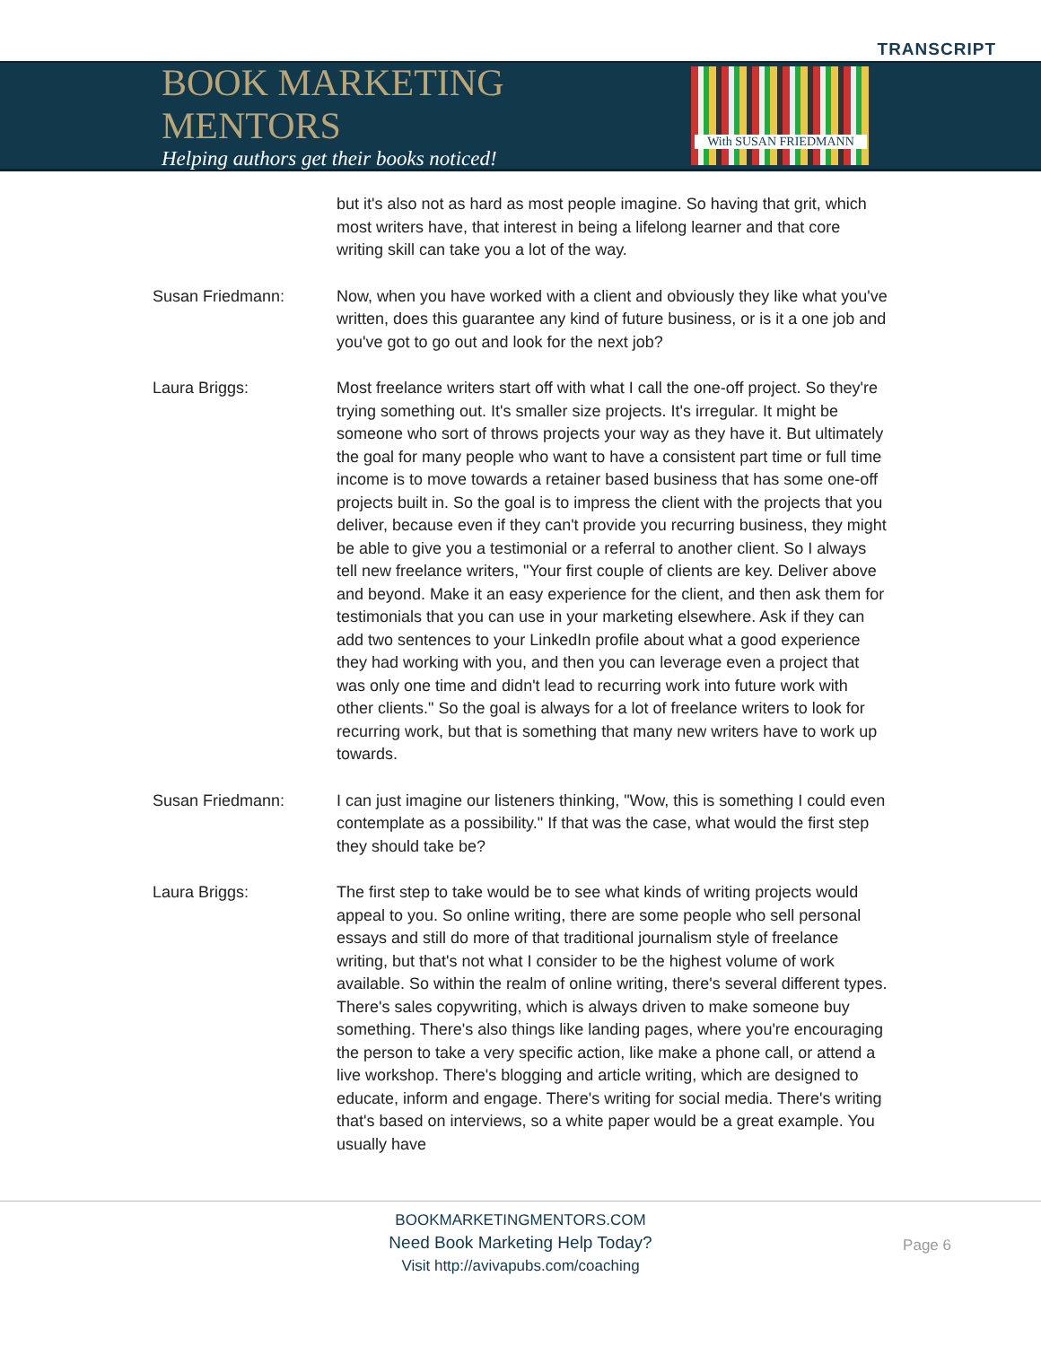TRANSCRIPT
BOOK MARKETING MENTORS
Helping authors get their books noticed!
With SUSAN FRIEDMANN
but it's also not as hard as most people imagine. So having that grit, which most writers have, that interest in being a lifelong learner and that core writing skill can take you a lot of the way.
Susan Friedmann: Now, when you have worked with a client and obviously they like what you've written, does this guarantee any kind of future business, or is it a one job and you've got to go out and look for the next job?
Laura Briggs: Most freelance writers start off with what I call the one-off project. So they're trying something out. It's smaller size projects. It's irregular. It might be someone who sort of throws projects your way as they have it. But ultimately the goal for many people who want to have a consistent part time or full time income is to move towards a retainer based business that has some one-off projects built in. So the goal is to impress the client with the projects that you deliver, because even if they can't provide you recurring business, they might be able to give you a testimonial or a referral to another client. So I always tell new freelance writers, "Your first couple of clients are key. Deliver above and beyond. Make it an easy experience for the client, and then ask them for testimonials that you can use in your marketing elsewhere. Ask if they can add two sentences to your LinkedIn profile about what a good experience they had working with you, and then you can leverage even a project that was only one time and didn't lead to recurring work into future work with other clients." So the goal is always for a lot of freelance writers to look for recurring work, but that is something that many new writers have to work up towards.
Susan Friedmann: I can just imagine our listeners thinking, "Wow, this is something I could even contemplate as a possibility." If that was the case, what would the first step they should take be?
Laura Briggs: The first step to take would be to see what kinds of writing projects would appeal to you. So online writing, there are some people who sell personal essays and still do more of that traditional journalism style of freelance writing, but that's not what I consider to be the highest volume of work available. So within the realm of online writing, there's several different types. There's sales copywriting, which is always driven to make someone buy something. There's also things like landing pages, where you're encouraging the person to take a very specific action, like make a phone call, or attend a live workshop. There's blogging and article writing, which are designed to educate, inform and engage. There's writing for social media. There's writing that's based on interviews, so a white paper would be a great example. You usually have
BOOKMARKETINGMENTORS.COM
Need Book Marketing Help Today?
Visit http://avivapubs.com/coaching
Page 6